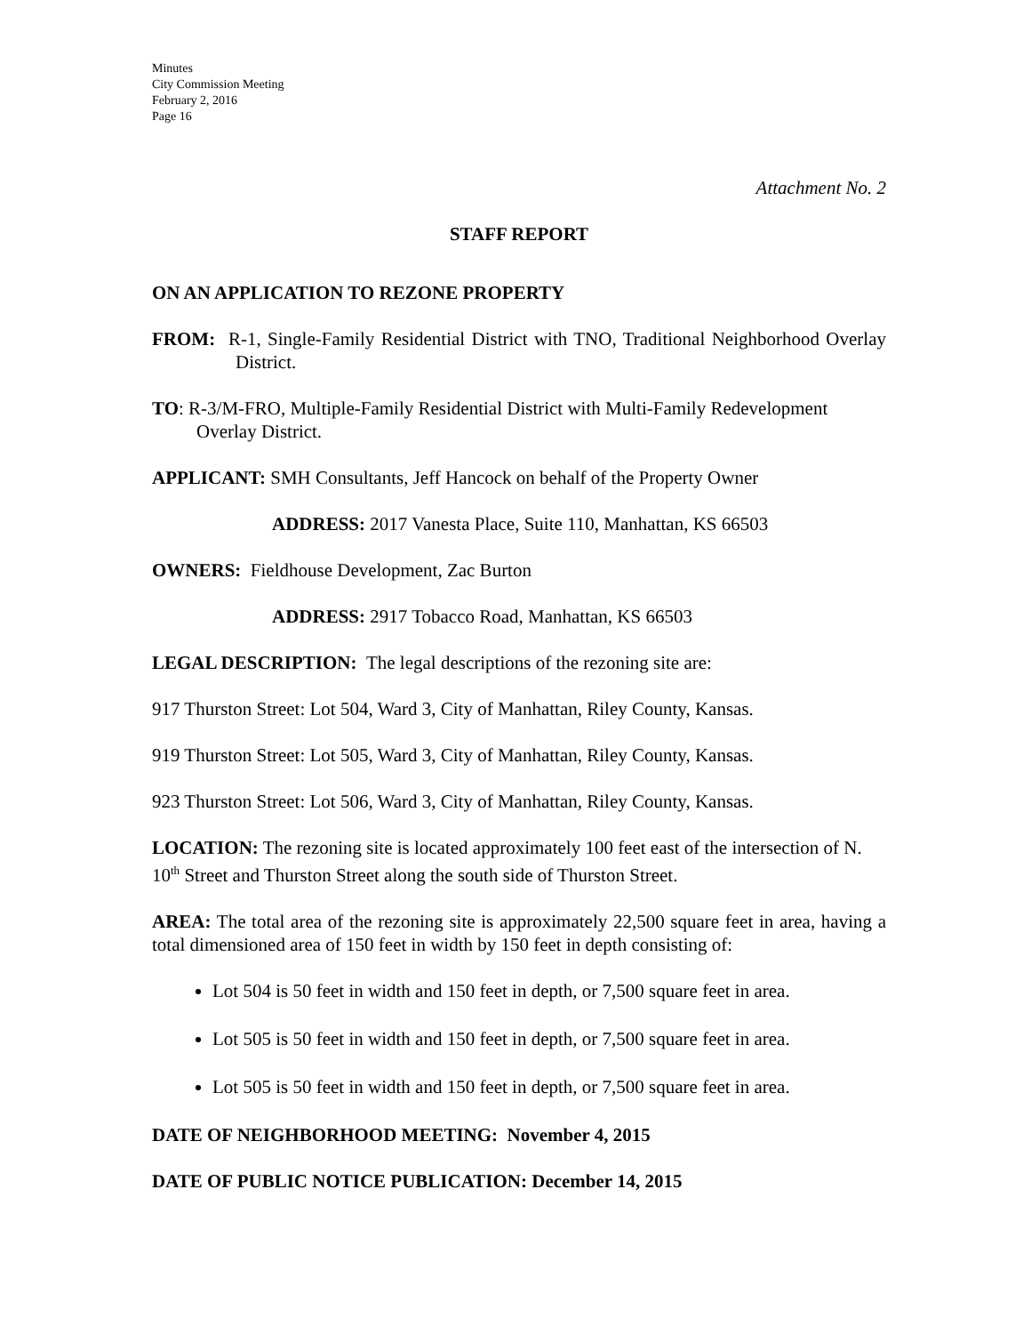Minutes
City Commission Meeting
February 2, 2016
Page 16
Attachment No. 2
STAFF REPORT
ON AN APPLICATION TO REZONE PROPERTY
FROM: R-1, Single-Family Residential District with TNO, Traditional Neighborhood Overlay District.
TO: R-3/M-FRO, Multiple-Family Residential District with Multi-Family Redevelopment Overlay District.
APPLICANT: SMH Consultants, Jeff Hancock on behalf of the Property Owner
ADDRESS: 2017 Vanesta Place, Suite 110, Manhattan, KS 66503
OWNERS: Fieldhouse Development, Zac Burton
ADDRESS: 2917 Tobacco Road, Manhattan, KS 66503
LEGAL DESCRIPTION: The legal descriptions of the rezoning site are:
917 Thurston Street: Lot 504, Ward 3, City of Manhattan, Riley County, Kansas.
919 Thurston Street: Lot 505, Ward 3, City of Manhattan, Riley County, Kansas.
923 Thurston Street: Lot 506, Ward 3, City of Manhattan, Riley County, Kansas.
LOCATION: The rezoning site is located approximately 100 feet east of the intersection of N. 10<sup>th</sup> Street and Thurston Street along the south side of Thurston Street.
AREA: The total area of the rezoning site is approximately 22,500 square feet in area, having a total dimensioned area of 150 feet in width by 150 feet in depth consisting of:
Lot 504 is 50 feet in width and 150 feet in depth, or 7,500 square feet in area.
Lot 505 is 50 feet in width and 150 feet in depth, or 7,500 square feet in area.
Lot 505 is 50 feet in width and 150 feet in depth, or 7,500 square feet in area.
DATE OF NEIGHBORHOOD MEETING: November 4, 2015
DATE OF PUBLIC NOTICE PUBLICATION: December 14, 2015